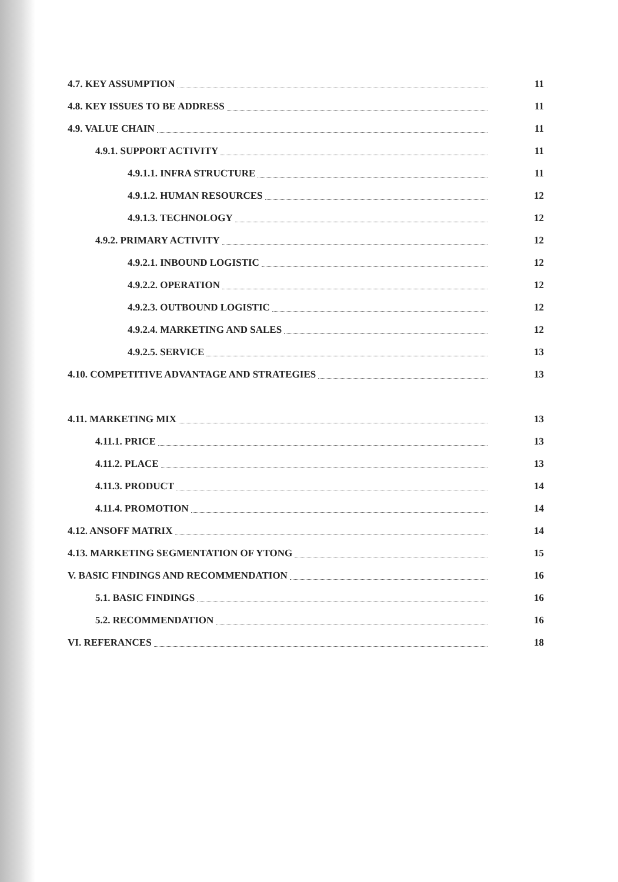4.7. KEY ASSUMPTION 11
4.8. KEY ISSUES TO BE ADDRESS 11
4.9. VALUE CHAIN 11
4.9.1. SUPPORT ACTIVITY 11
4.9.1.1. INFRA STRUCTURE 11
4.9.1.2. HUMAN RESOURCES 12
4.9.1.3. TECHNOLOGY 12
4.9.2. PRIMARY ACTIVITY 12
4.9.2.1. INBOUND LOGISTIC 12
4.9.2.2. OPERATION 12
4.9.2.3. OUTBOUND LOGISTIC 12
4.9.2.4. MARKETING AND SALES 12
4.9.2.5. SERVICE 13
4.10. COMPETITIVE ADVANTAGE AND STRATEGIES 13
4.11. MARKETING MIX 13
4.11.1. PRICE 13
4.11.2. PLACE 13
4.11.3. PRODUCT 14
4.11.4. PROMOTION 14
4.12. ANSOFF MATRIX 14
4.13. MARKETING SEGMENTATION OF YTONG 15
V. BASIC FINDINGS AND RECOMMENDATION 16
5.1. BASIC FINDINGS 16
5.2. RECOMMENDATION 16
VI. REFERANCES 18